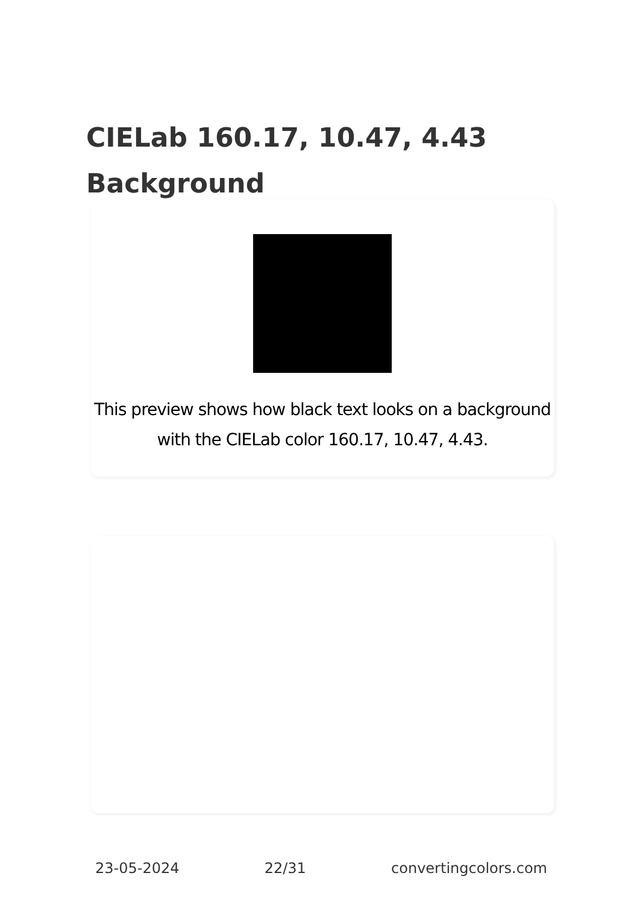CIELab 160.17, 10.47, 4.43
Background
This preview shows how black text looks on a background with the CIELab color 160.17, 10.47, 4.43.
23-05-2024 22/31 convertingcolors.com